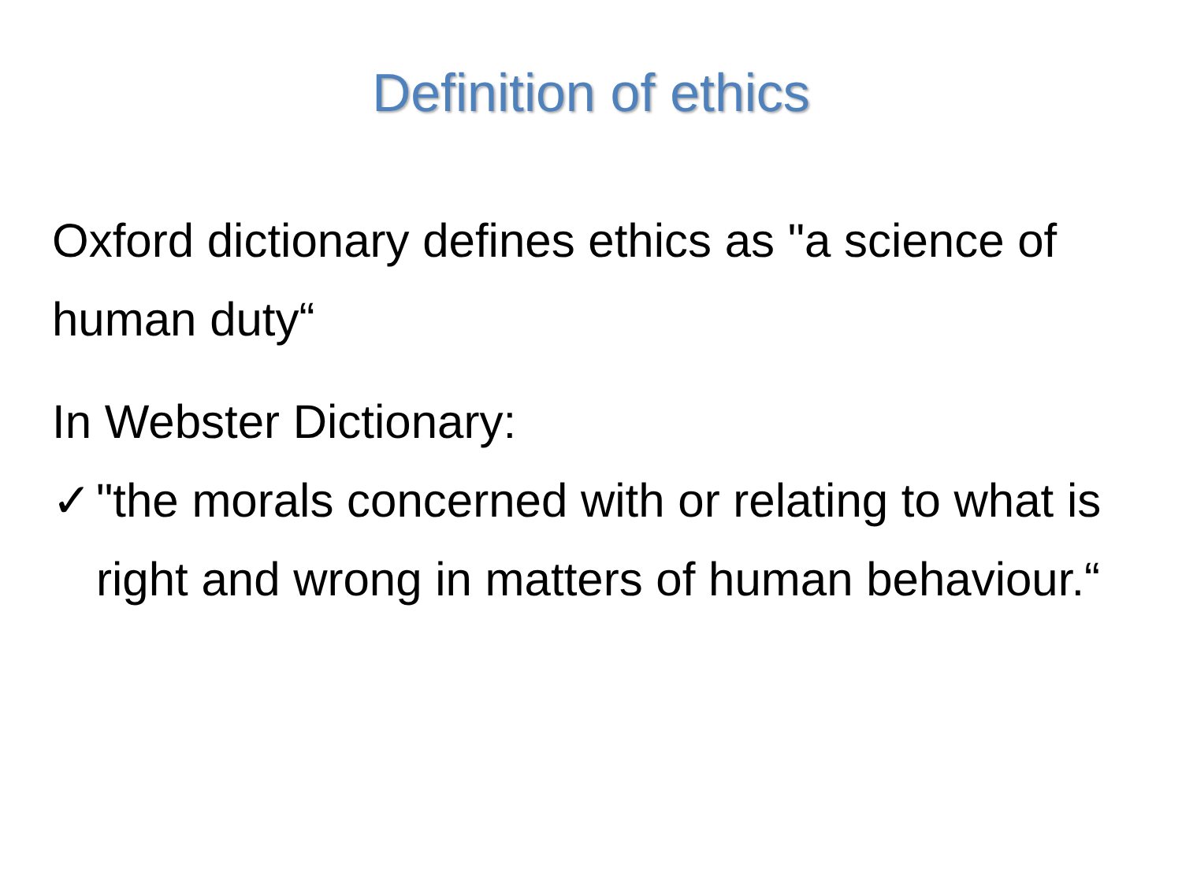Definition of ethics
Oxford dictionary defines ethics as "a science of human duty“
In Webster Dictionary:
✓ "the morals concerned with or relating to what is right and wrong in matters of human behaviour.“